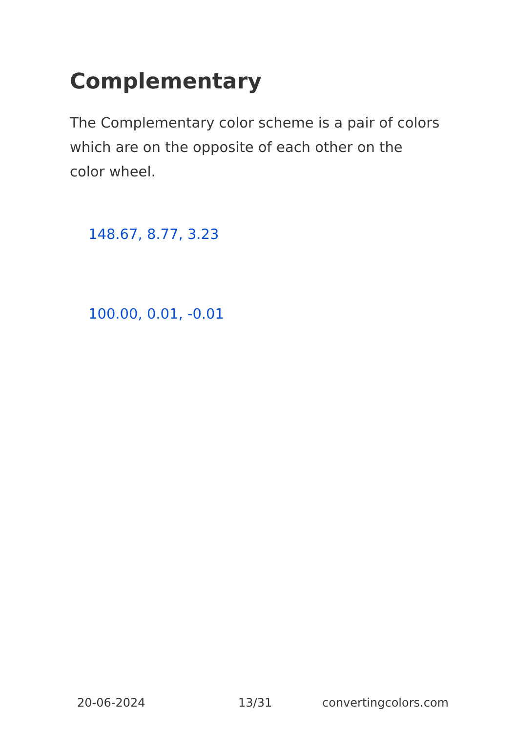Complementary
The Complementary color scheme is a pair of colors which are on the opposite of each other on the color wheel.
148.67, 8.77, 3.23
100.00, 0.01, -0.01
20-06-2024 13/31 convertingcolors.com